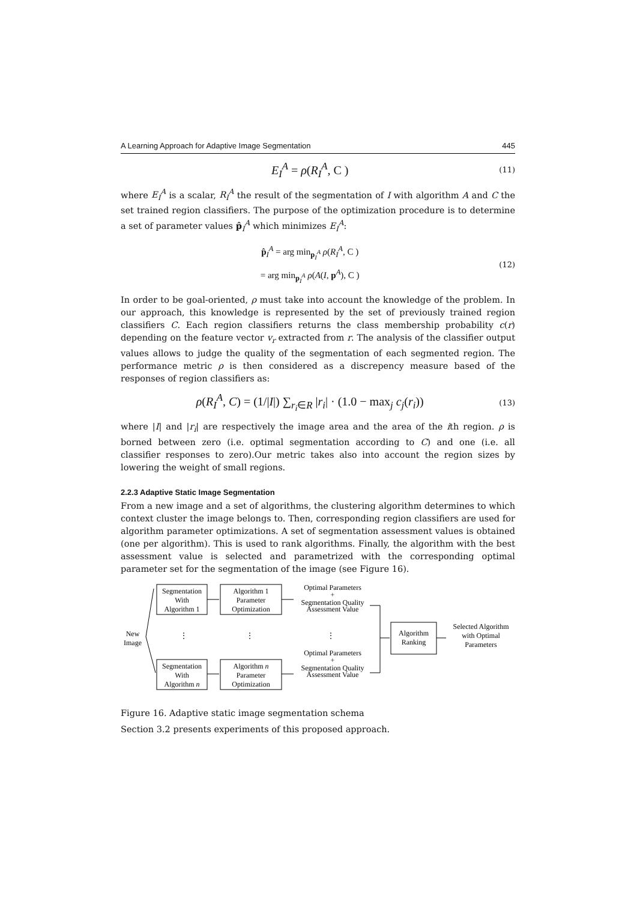A Learning Approach for Adaptive Image Segmentation 445
E<sub>I</sub><sup>A</sup> = ρ(R<sub>I</sub><sup>A</sup>, C )
(11)
where E<sub>I</sub><sup>A</sup> is a scalar, R<sub>I</sub><sup>A</sup> the result of the segmentation of I with algorithm A and C the set trained region classifiers. The purpose of the optimization procedure is to determine a set of parameter values p̂<sub>I</sub><sup>A</sup> which minimizes E<sub>I</sub><sup>A</sup>:
p̂<sub>I</sub><sup>A</sup> = arg min<sub>p<sub>I</sub><sup>A</sup></sub> ρ(R<sub>I</sub><sup>A</sup>, C )
= arg min<sub>p<sub>I</sub><sup>A</sup></sub> ρ(A(I, p<sup>A</sup>), C )
(12)
In order to be goal-oriented, ρ must take into account the knowledge of the problem. In our approach, this knowledge is represented by the set of previously trained region classifiers C. Each region classifiers returns the class membership probability c(r) depending on the feature vector v<sub>r</sub> extracted from r. The analysis of the classifier output values allows to judge the quality of the segmentation of each segmented region. The performance metric ρ is then considered as a discrepency measure based of the responses of region classifiers as:
ρ(R<sub>I</sub><sup>A</sup>, C) = (1/|I|) ∑<sub>r<sub>i</sub>∈R</sub> |r<sub>i</sub>| · (1.0 − max<sub>j</sub> c<sub>j</sub>(r<sub>i</sub>))
(13)
where |I| and |r<sub>i</sub>| are respectively the image area and the area of the ith region. ρ is borned between zero (i.e. optimal segmentation according to C) and one (i.e. all classifier responses to zero).Our metric takes also into account the region sizes by lowering the weight of small regions.
2.2.3 Adaptive Static Image Segmentation
From a new image and a set of algorithms, the clustering algorithm determines to which context cluster the image belongs to. Then, corresponding region classifiers are used for algorithm parameter optimizations. A set of segmentation assessment values is obtained (one per algorithm). This is used to rank algorithms. Finally, the algorithm with the best assessment value is selected and parametrized with the corresponding optimal parameter set for the segmentation of the image (see Figure 16).
New
Image
Segmentation
With
Algorithm 1
Segmentation
With
Algorithm n
Algorithm 1
Parameter
Optimization
Algorithm n
Parameter
Optimization
Optimal Parameters
+
Segmentation Quality
Assessment Value
Optimal Parameters
+
Segmentation Quality
Assessment Value
⋮
⋮
⋮
Algorithm
Ranking
Selected Algorithm
with Optimal
Parameters
Figure 16. Adaptive static image segmentation schema
Section 3.2 presents experiments of this proposed approach.